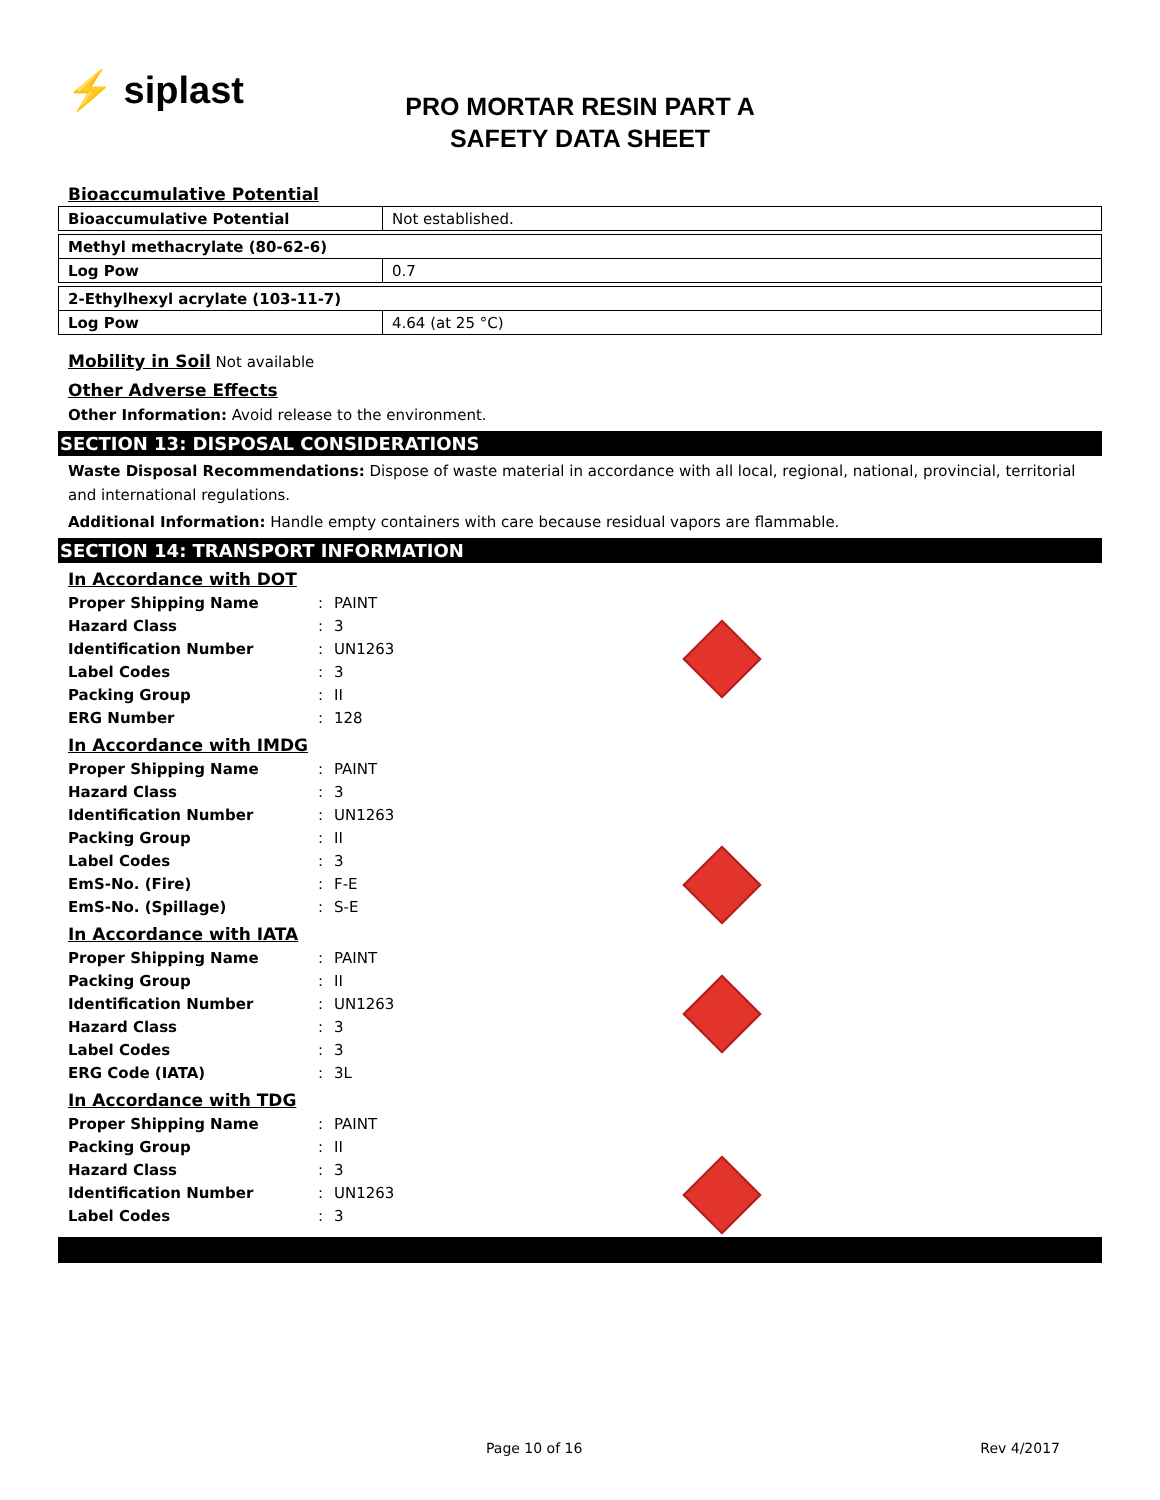⚡ siplast
PRO MORTAR RESIN PART A
SAFETY DATA SHEET
Bioaccumulative Potential
| Bioaccumulative Potential | Not established. |
| Methyl methacrylate (80-62-6) | |
| Log Pow | 0.7 |
| 2-Ethylhexyl acrylate (103-11-7) | |
| Log Pow | 4.64 (at 25 °C) |
Mobility in Soil Not available
Other Adverse Effects
Other Information: Avoid release to the environment.
SECTION 13: DISPOSAL CONSIDERATIONS
Waste Disposal Recommendations: Dispose of waste material in accordance with all local, regional, national, provincial, territorial and international regulations.
Additional Information: Handle empty containers with care because residual vapors are flammable.
SECTION 14: TRANSPORT INFORMATION
In Accordance with DOT
| Proper Shipping Name | : | PAINT |
| Hazard Class | : | 3 |
| Identification Number | : | UN1263 |
| Label Codes | : | 3 |
| Packing Group | : | II |
| ERG Number | : | 128 |
In Accordance with IMDG
| Proper Shipping Name | : | PAINT |
| Hazard Class | : | 3 |
| Identification Number | : | UN1263 |
| Packing Group | : | II |
| Label Codes | : | 3 |
| EmS-No. (Fire) | : | F-E |
| EmS-No. (Spillage) | : | S-E |
In Accordance with IATA
| Proper Shipping Name | : | PAINT |
| Packing Group | : | II |
| Identification Number | : | UN1263 |
| Hazard Class | : | 3 |
| Label Codes | : | 3 |
| ERG Code (IATA) | : | 3L |
In Accordance with TDG
| Proper Shipping Name | : | PAINT |
| Packing Group | : | II |
| Hazard Class | : | 3 |
| Identification Number | : | UN1263 |
| Label Codes | : | 3 |
Page 10 of 16 Rev 4/2017